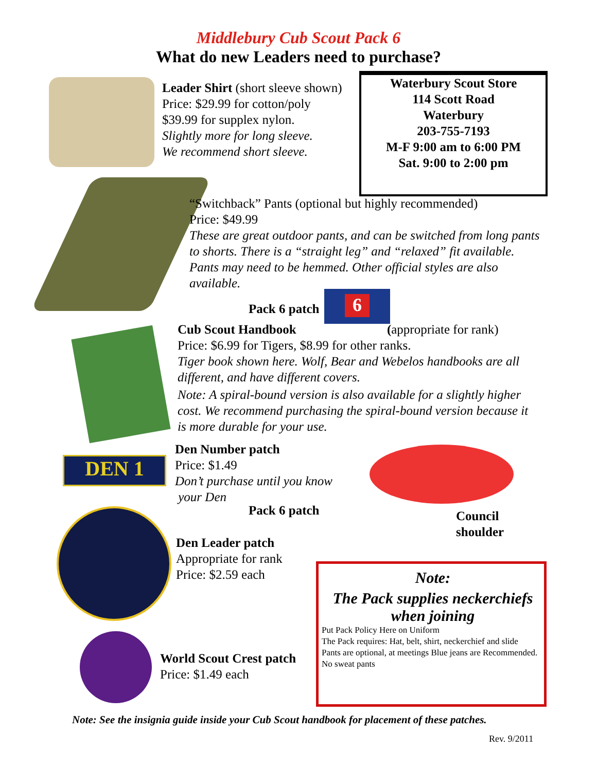Middlebury Cub Scout Pack 6
What do new Leaders need to purchase?
Leader Shirt (short sleeve shown)
Price: $29.99 for cotton/poly
$39.99 for supplex nylon.
Slightly more for long sleeve.
We recommend short sleeve.
Waterbury Scout Store
114 Scott Road
Waterbury
203-755-7193
M-F 9:00 am to 6:00 PM
Sat. 9:00 to 2:00 pm
“Switchback” Pants (optional but highly recommended)
Price: $49.99
These are great outdoor pants, and can be switched from long pants to shorts. There is a “straight leg” and “relaxed” fit available. Pants may need to be hemmed. Other official styles are also available.
Pack 6 patch
6
Cub Scout Handbook (appropriate for rank)
Price: $6.99 for Tigers, $8.99 for other ranks.
Tiger book shown here. Wolf, Bear and Webelos handbooks are all different, and have different covers.
Note: A spiral-bound version is also available for a slightly higher cost. We recommend purchasing the spiral-bound version because it is more durable for your use.
DEN 1
Den Number patch
Price: $1.49
Don’t purchase until you know
your Den
Pack 6 patch
Council
shoulder
Den Leader patch
Appropriate for rank
Price: $2.59 each
Note:
The Pack supplies neckerchiefs when joining
Put Pack Policy Here on Uniform
The Pack requires: Hat, belt, shirt, neckerchief and slide
Pants are optional, at meetings Blue jeans are Recommended. No sweat pants
World Scout Crest patch
Price: $1.49 each
Note: See the insignia guide inside your Cub Scout handbook for placement of these patches.
Rev. 9/2011